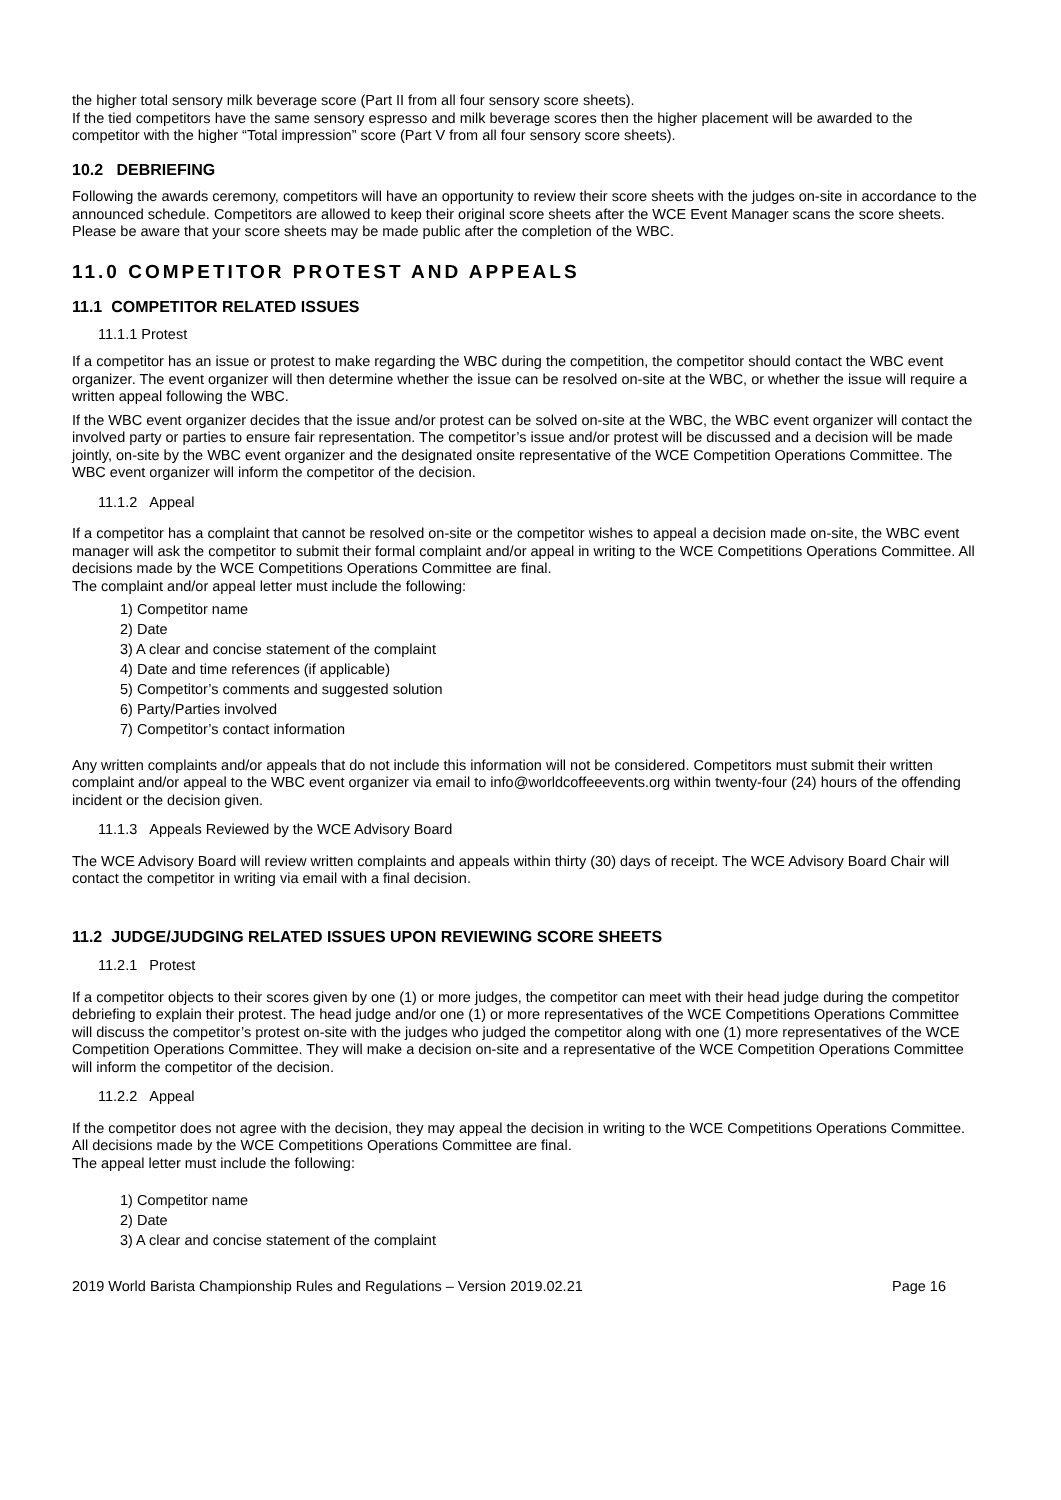the higher total sensory milk beverage score (Part II from all four sensory score sheets).
If the tied competitors have the same sensory espresso and milk beverage scores then the higher placement will be awarded to the competitor with the higher “Total impression” score (Part V from all four sensory score sheets).
10.2 DEBRIEFING
Following the awards ceremony, competitors will have an opportunity to review their score sheets with the judges on-site in accordance to the announced schedule. Competitors are allowed to keep their original score sheets after the WCE Event Manager scans the score sheets. Please be aware that your score sheets may be made public after the completion of the WBC.
11.0 COMPETITOR PROTEST AND APPEALS
11.1 COMPETITOR RELATED ISSUES
11.1.1 Protest
If a competitor has an issue or protest to make regarding the WBC during the competition, the competitor should contact the WBC event organizer. The event organizer will then determine whether the issue can be resolved on-site at the WBC, or whether the issue will require a written appeal following the WBC.
If the WBC event organizer decides that the issue and/or protest can be solved on-site at the WBC, the WBC event organizer will contact the involved party or parties to ensure fair representation. The competitor’s issue and/or protest will be discussed and a decision will be made jointly, on-site by the WBC event organizer and the designated onsite representative of the WCE Competition Operations Committee. The WBC event organizer will inform the competitor of the decision.
11.1.2 Appeal
If a competitor has a complaint that cannot be resolved on-site or the competitor wishes to appeal a decision made on-site, the WBC event manager will ask the competitor to submit their formal complaint and/or appeal in writing to the WCE Competitions Operations Committee. All decisions made by the WCE Competitions Operations Committee are final.
The complaint and/or appeal letter must include the following:
1) Competitor name
2) Date
3) A clear and concise statement of the complaint
4) Date and time references (if applicable)
5) Competitor’s comments and suggested solution
6) Party/Parties involved
7) Competitor’s contact information
Any written complaints and/or appeals that do not include this information will not be considered. Competitors must submit their written complaint and/or appeal to the WBC event organizer via email to info@worldcoffeeevents.org within twenty-four (24) hours of the offending incident or the decision given.
11.1.3 Appeals Reviewed by the WCE Advisory Board
The WCE Advisory Board will review written complaints and appeals within thirty (30) days of receipt. The WCE Advisory Board Chair will contact the competitor in writing via email with a final decision.
11.2 JUDGE/JUDGING RELATED ISSUES UPON REVIEWING SCORE SHEETS
11.2.1 Protest
If a competitor objects to their scores given by one (1) or more judges, the competitor can meet with their head judge during the competitor debriefing to explain their protest. The head judge and/or one (1) or more representatives of the WCE Competitions Operations Committee will discuss the competitor’s protest on-site with the judges who judged the competitor along with one (1) more representatives of the WCE Competition Operations Committee. They will make a decision on-site and a representative of the WCE Competition Operations Committee will inform the competitor of the decision.
11.2.2 Appeal
If the competitor does not agree with the decision, they may appeal the decision in writing to the WCE Competitions Operations Committee. All decisions made by the WCE Competitions Operations Committee are final.
The appeal letter must include the following:
1) Competitor name
2) Date
3) A clear and concise statement of the complaint
2019 World Barista Championship Rules and Regulations – Version 2019.02.21 Page 16